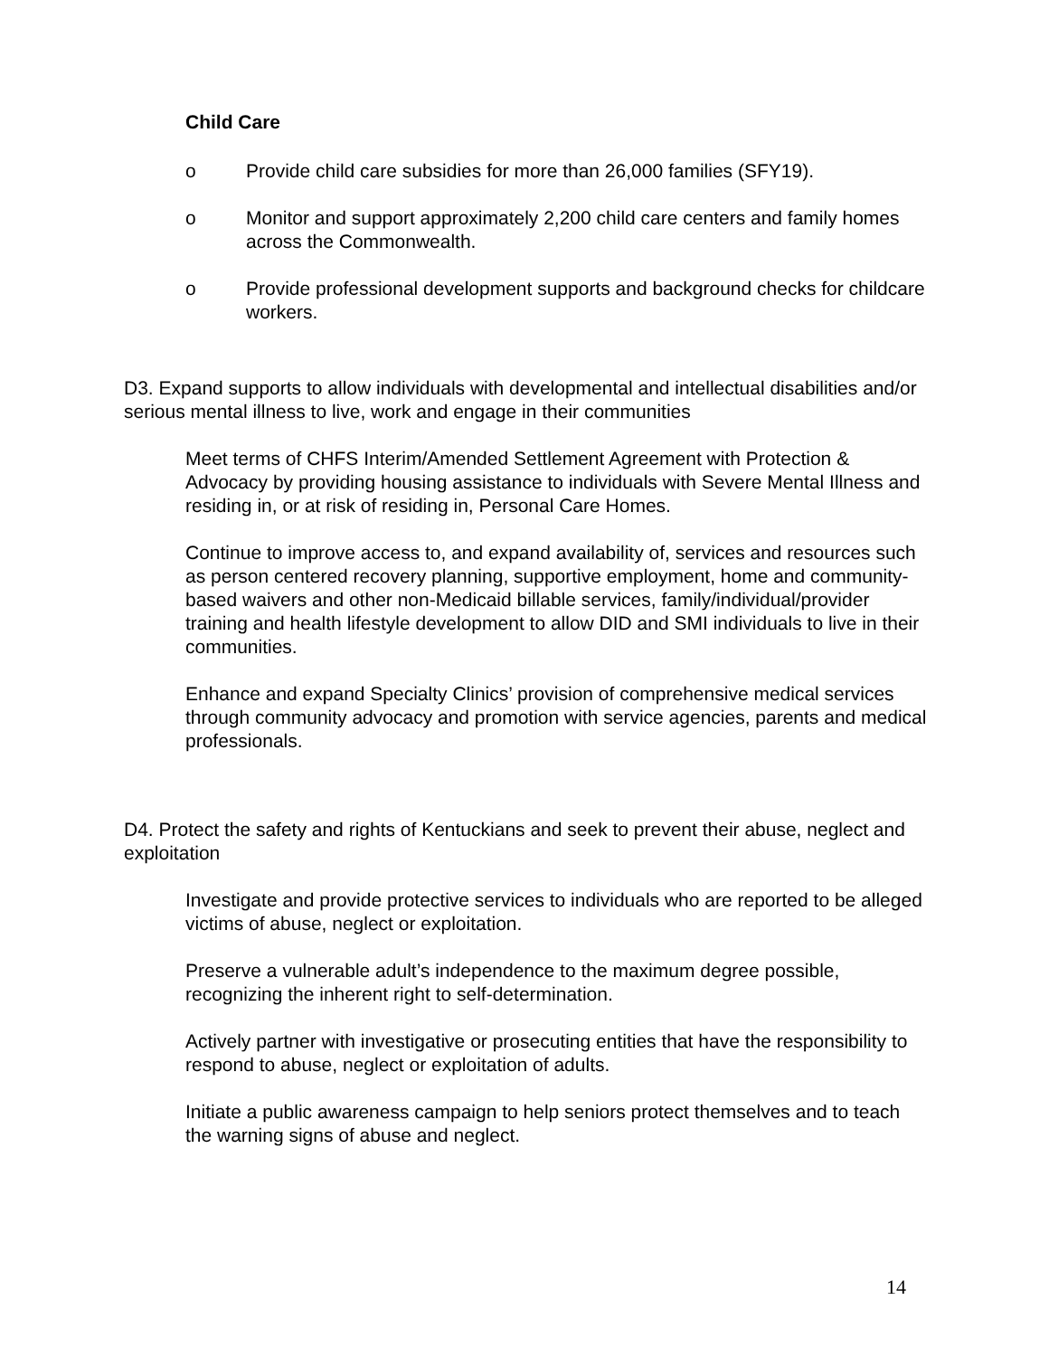Child Care
o Provide child care subsidies for more than 26,000 families (SFY19).
o Monitor and support approximately 2,200 child care centers and family homes across the Commonwealth.
o Provide professional development supports and background checks for childcare workers.
D3. Expand supports to allow individuals with developmental and intellectual disabilities and/or serious mental illness to live, work and engage in their communities
Meet terms of CHFS Interim/Amended Settlement Agreement with Protection & Advocacy by providing housing assistance to individuals with Severe Mental Illness and residing in, or at risk of residing in, Personal Care Homes.
Continue to improve access to, and expand availability of, services and resources such as person centered recovery planning, supportive employment, home and community-based waivers and other non-Medicaid billable services, family/individual/provider training and health lifestyle development to allow DID and SMI individuals to live in their communities.
Enhance and expand Specialty Clinics’ provision of comprehensive medical services through community advocacy and promotion with service agencies, parents and medical professionals.
D4. Protect the safety and rights of Kentuckians and seek to prevent their abuse, neglect and exploitation
Investigate and provide protective services to individuals who are reported to be alleged victims of abuse, neglect or exploitation.
Preserve a vulnerable adult’s independence to the maximum degree possible, recognizing the inherent right to self-determination.
Actively partner with investigative or prosecuting entities that have the responsibility to respond to abuse, neglect or exploitation of adults.
Initiate a public awareness campaign to help seniors protect themselves and to teach the warning signs of abuse and neglect.
14